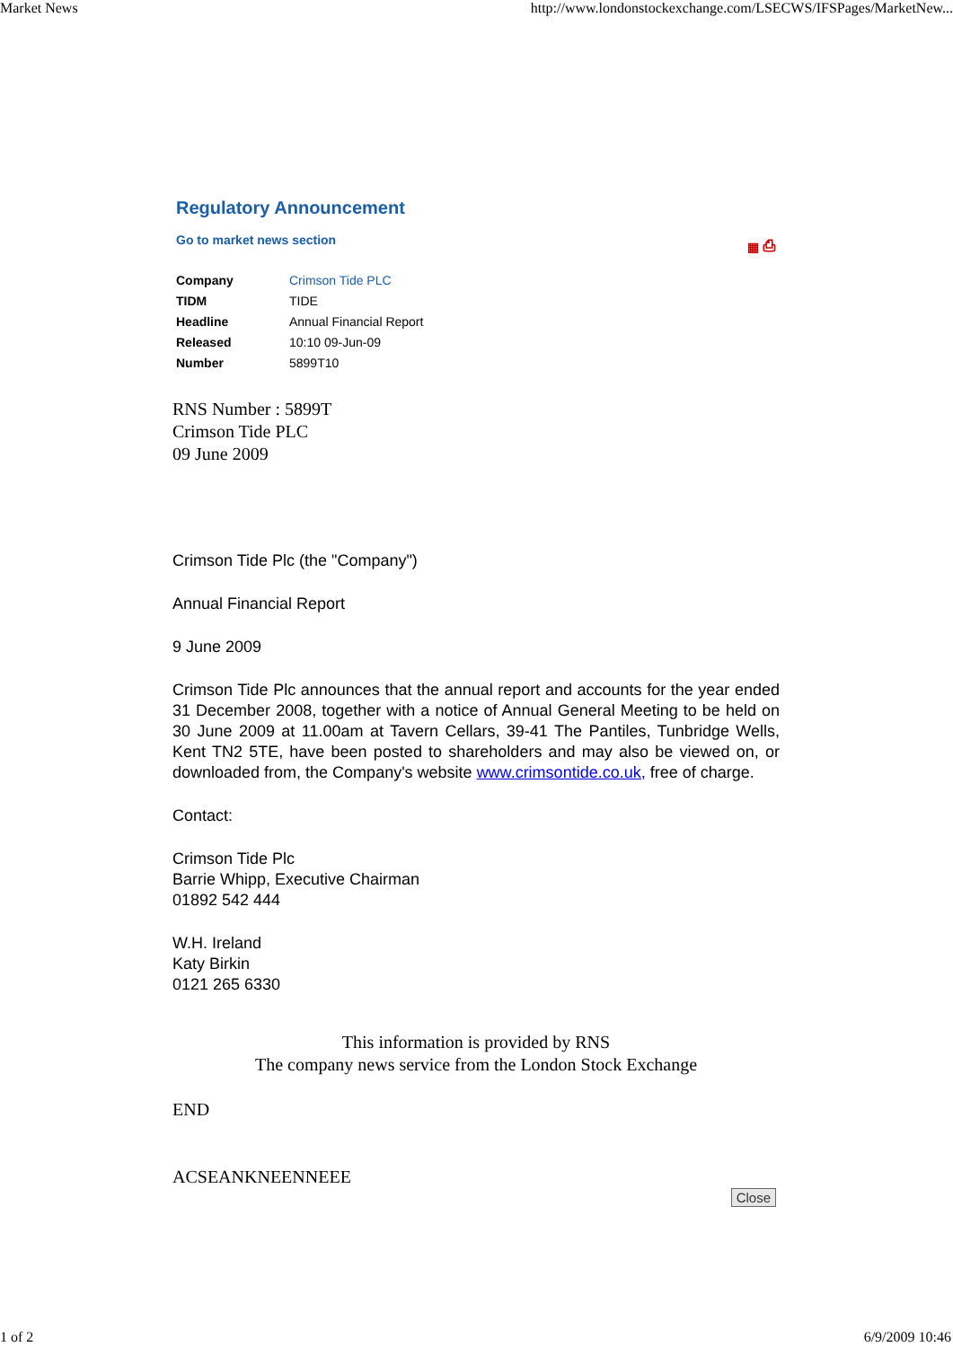Market News http://www.londonstockexchange.com/LSECWS/IFSPages/MarketNew...
Regulatory Announcement
Go to market news section ▦ ⎙
| Company | Crimson Tide PLC |
| TIDM | TIDE |
| Headline | Annual Financial Report |
| Released | 10:10 09-Jun-09 |
| Number | 5899T10 |
RNS Number : 5899T
Crimson Tide PLC
09 June 2009
Crimson Tide Plc (the "Company")
Annual Financial Report
9 June 2009
Crimson Tide Plc announces that the annual report and accounts for the year ended 31 December 2008, together with a notice of Annual General Meeting to be held on 30 June 2009 at 11.00am at Tavern Cellars, 39-41 The Pantiles, Tunbridge Wells, Kent TN2 5TE, have been posted to shareholders and may also be viewed on, or downloaded from, the Company's website www.crimsontide.co.uk, free of charge.
Contact:
Crimson Tide Plc
Barrie Whipp, Executive Chairman
01892 542 444
W.H. Ireland
Katy Birkin
0121 265 6330
This information is provided by RNS
The company news service from the London Stock Exchange
END
ACSEANKNEENNEEE
Close
1 of 2 6/9/2009 10:46